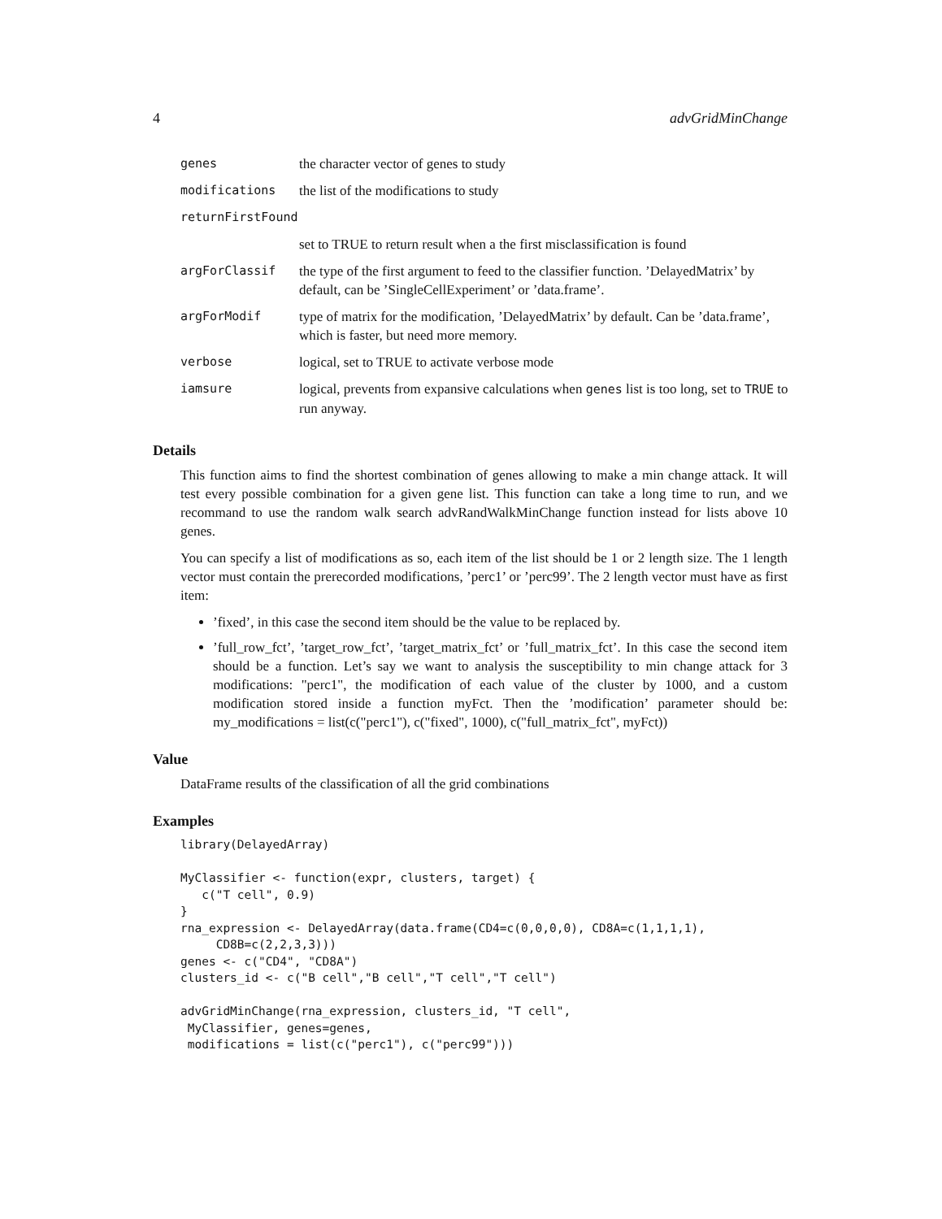4 advGridMinChange
| genes | the character vector of genes to study |
| modifications | the list of the modifications to study |
| returnFirstFound | |
| | set to TRUE to return result when a the first misclassification is found |
| argForClassif | the type of the first argument to feed to the classifier function. ’DelayedMatrix’ by default, can be ’SingleCellExperiment’ or ’data.frame’. |
| argForModif | type of matrix for the modification, ’DelayedMatrix’ by default. Can be ’data.frame’, which is faster, but need more memory. |
| verbose | logical, set to TRUE to activate verbose mode |
| iamsure | logical, prevents from expansive calculations when genes list is too long, set to TRUE to run anyway. |
Details
This function aims to find the shortest combination of genes allowing to make a min change attack. It will test every possible combination for a given gene list. This function can take a long time to run, and we recommand to use the random walk search advRandWalkMinChange function instead for lists above 10 genes.
You can specify a list of modifications as so, each item of the list should be 1 or 2 length size. The 1 length vector must contain the prerecorded modifications, ’perc1’ or ’perc99’. The 2 length vector must have as first item:
’fixed’, in this case the second item should be the value to be replaced by.
’full_row_fct’, ’target_row_fct’, ’target_matrix_fct’ or ’full_matrix_fct’. In this case the second item should be a function. Let’s say we want to analysis the susceptibility to min change attack for 3 modifications: "perc1", the modification of each value of the cluster by 1000, and a custom modification stored inside a function myFct. Then the ’modification’ parameter should be: my_modifications = list(c("perc1"), c("fixed", 1000), c("full_matrix_fct", myFct))
Value
DataFrame results of the classification of all the grid combinations
Examples
library(DelayedArray)

MyClassifier <- function(expr, clusters, target) {
   c("T cell", 0.9)
}
rna_expression <- DelayedArray(data.frame(CD4=c(0,0,0,0), CD8A=c(1,1,1,1),
     CD8B=c(2,2,3,3)))
genes <- c("CD4", "CD8A")
clusters_id <- c("B cell","B cell","T cell","T cell")

advGridMinChange(rna_expression, clusters_id, "T cell",
 MyClassifier, genes=genes,
 modifications = list(c("perc1"), c("perc99")))